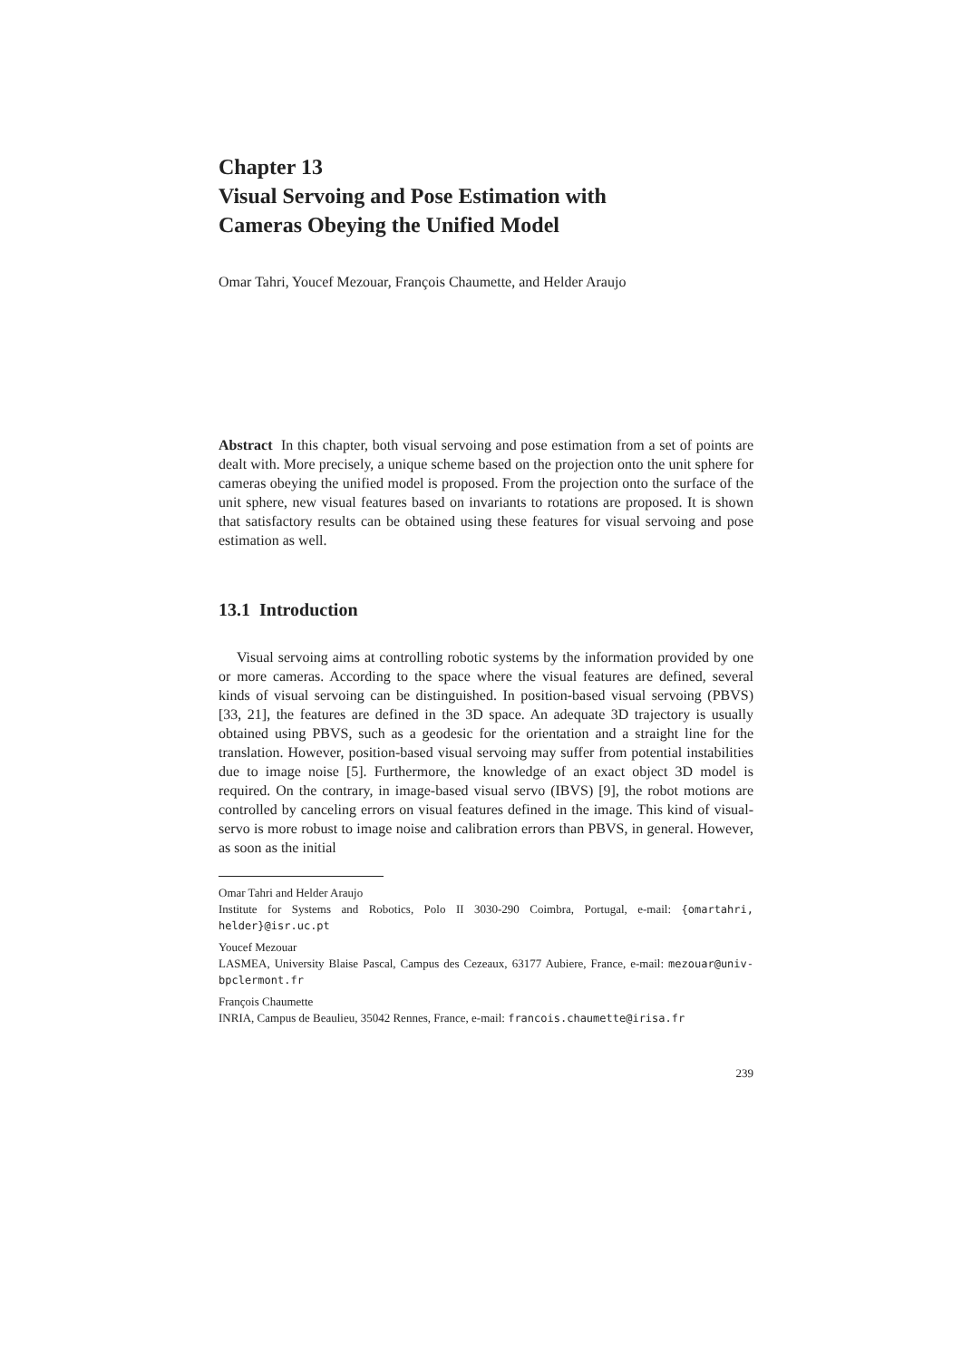Chapter 13
Visual Servoing and Pose Estimation with
Cameras Obeying the Unified Model
Omar Tahri, Youcef Mezouar, François Chaumette, and Helder Araujo
Abstract In this chapter, both visual servoing and pose estimation from a set of points are dealt with. More precisely, a unique scheme based on the projection onto the unit sphere for cameras obeying the unified model is proposed. From the projection onto the surface of the unit sphere, new visual features based on invariants to rotations are proposed. It is shown that satisfactory results can be obtained using these features for visual servoing and pose estimation as well.
13.1 Introduction
Visual servoing aims at controlling robotic systems by the information provided by one or more cameras. According to the space where the visual features are defined, several kinds of visual servoing can be distinguished. In position-based visual servoing (PBVS) [33, 21], the features are defined in the 3D space. An adequate 3D trajectory is usually obtained using PBVS, such as a geodesic for the orientation and a straight line for the translation. However, position-based visual servoing may suffer from potential instabilities due to image noise [5]. Furthermore, the knowledge of an exact object 3D model is required. On the contrary, in image-based visual servo (IBVS) [9], the robot motions are controlled by canceling errors on visual features defined in the image. This kind of visual-servo is more robust to image noise and calibration errors than PBVS, in general. However, as soon as the initial
Omar Tahri and Helder Araujo
Institute for Systems and Robotics, Polo II 3030-290 Coimbra, Portugal, e-mail: {omartahri, helder}@isr.uc.pt
Youcef Mezouar
LASMEA, University Blaise Pascal, Campus des Cezeaux, 63177 Aubiere, France, e-mail: mezouar@univ-bpclermont.fr
François Chaumette
INRIA, Campus de Beaulieu, 35042 Rennes, France, e-mail: francois.chaumette@irisa.fr
239